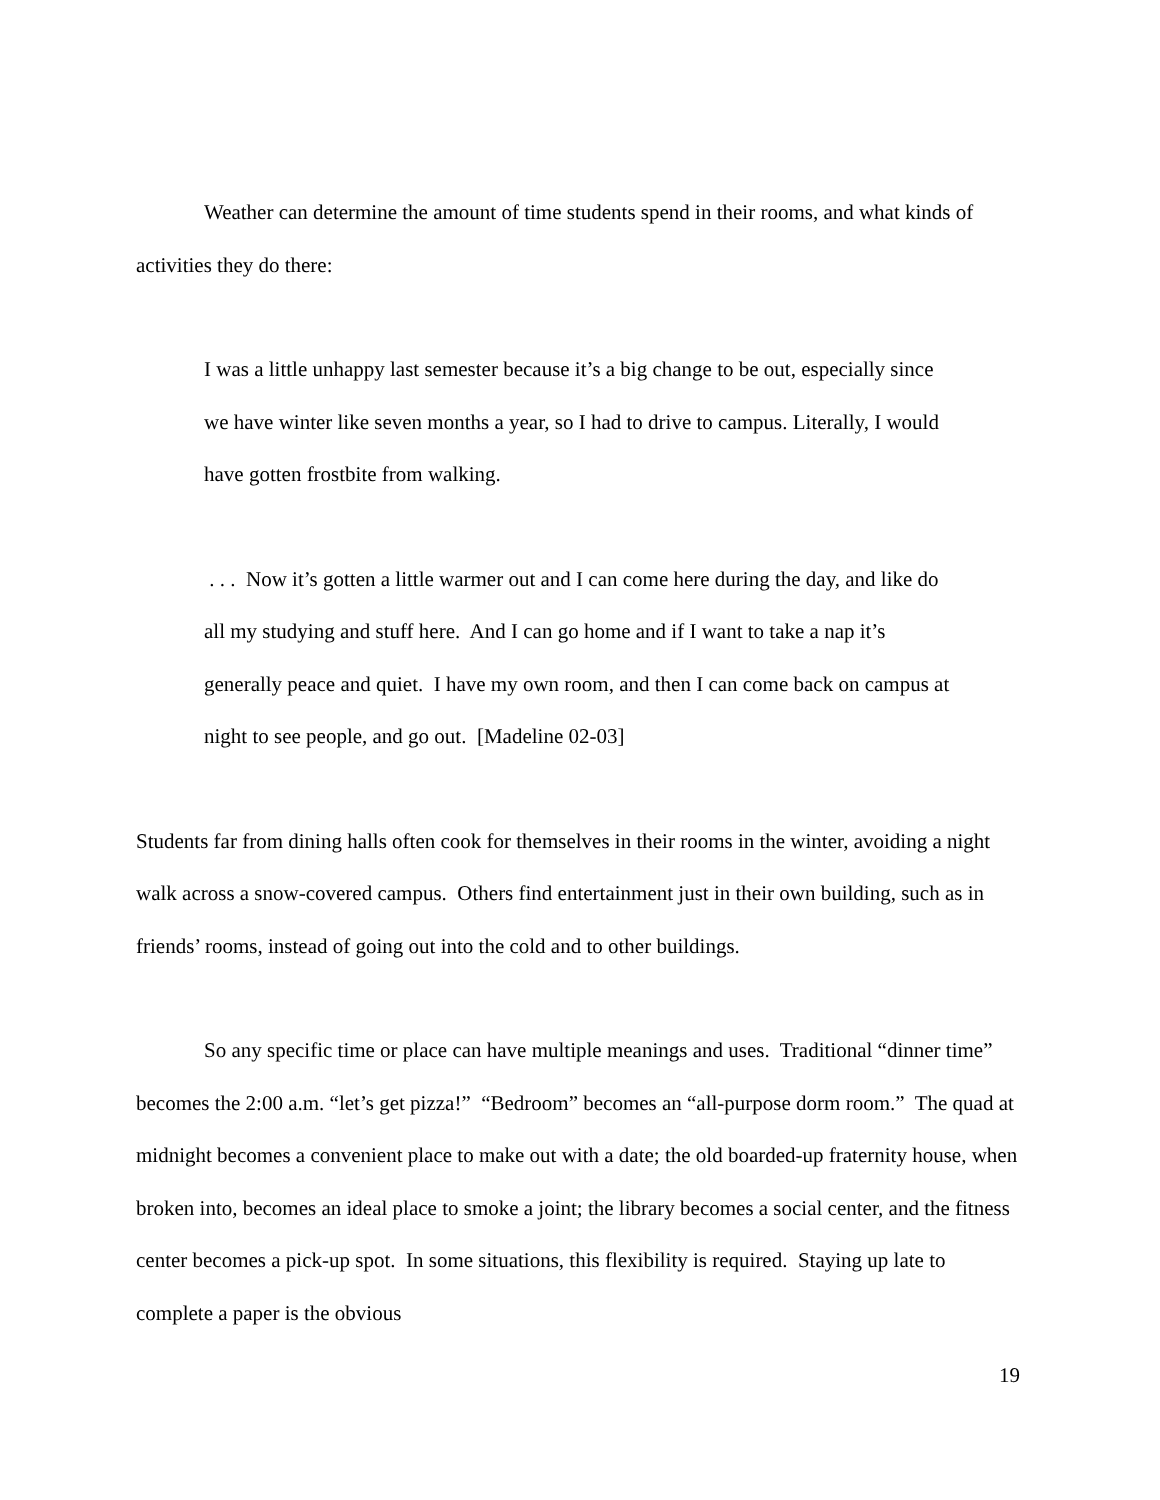Weather can determine the amount of time students spend in their rooms, and what kinds of activities they do there:
I was a little unhappy last semester because it’s a big change to be out, especially since we have winter like seven months a year, so I had to drive to campus. Literally, I would have gotten frostbite from walking.
. . . Now it’s gotten a little warmer out and I can come here during the day, and like do all my studying and stuff here. And I can go home and if I want to take a nap it’s generally peace and quiet. I have my own room, and then I can come back on campus at night to see people, and go out. [Madeline 02-03]
Students far from dining halls often cook for themselves in their rooms in the winter, avoiding a night walk across a snow-covered campus. Others find entertainment just in their own building, such as in friends’ rooms, instead of going out into the cold and to other buildings.
So any specific time or place can have multiple meanings and uses. Traditional “dinner time” becomes the 2:00 a.m. “let’s get pizza!” “Bedroom” becomes an “all-purpose dorm room.” The quad at midnight becomes a convenient place to make out with a date; the old boarded-up fraternity house, when broken into, becomes an ideal place to smoke a joint; the library becomes a social center, and the fitness center becomes a pick-up spot. In some situations, this flexibility is required. Staying up late to complete a paper is the obvious
19